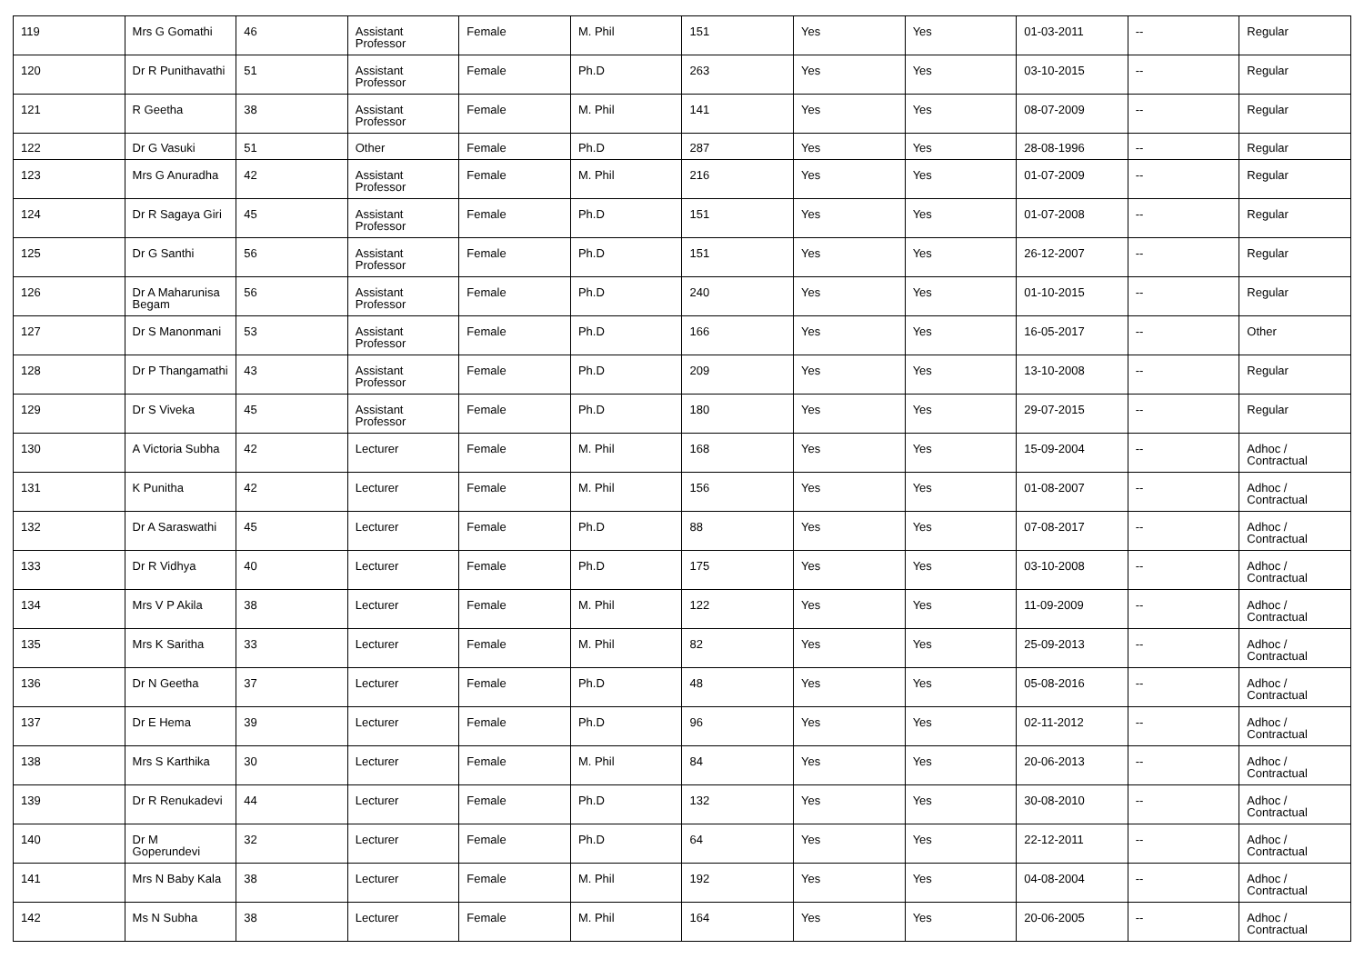| 119 | Mrs G Gomathi | 46 | Assistant Professor | Female | M. Phil | 151 | Yes | Yes | 01-03-2011 | -- | Regular |
| 120 | Dr R Punithavathi | 51 | Assistant Professor | Female | Ph.D | 263 | Yes | Yes | 03-10-2015 | -- | Regular |
| 121 | R Geetha | 38 | Assistant Professor | Female | M. Phil | 141 | Yes | Yes | 08-07-2009 | -- | Regular |
| 122 | Dr G Vasuki | 51 | Other | Female | Ph.D | 287 | Yes | Yes | 28-08-1996 | -- | Regular |
| 123 | Mrs G Anuradha | 42 | Assistant Professor | Female | M. Phil | 216 | Yes | Yes | 01-07-2009 | -- | Regular |
| 124 | Dr R Sagaya Giri | 45 | Assistant Professor | Female | Ph.D | 151 | Yes | Yes | 01-07-2008 | -- | Regular |
| 125 | Dr G Santhi | 56 | Assistant Professor | Female | Ph.D | 151 | Yes | Yes | 26-12-2007 | -- | Regular |
| 126 | Dr A Maharunisa Begam | 56 | Assistant Professor | Female | Ph.D | 240 | Yes | Yes | 01-10-2015 | -- | Regular |
| 127 | Dr S Manonmani | 53 | Assistant Professor | Female | Ph.D | 166 | Yes | Yes | 16-05-2017 | -- | Other |
| 128 | Dr P Thangamathi | 43 | Assistant Professor | Female | Ph.D | 209 | Yes | Yes | 13-10-2008 | -- | Regular |
| 129 | Dr S Viveka | 45 | Assistant Professor | Female | Ph.D | 180 | Yes | Yes | 29-07-2015 | -- | Regular |
| 130 | A Victoria Subha | 42 | Lecturer | Female | M. Phil | 168 | Yes | Yes | 15-09-2004 | -- | Adhoc / Contractual |
| 131 | K Punitha | 42 | Lecturer | Female | M. Phil | 156 | Yes | Yes | 01-08-2007 | -- | Adhoc / Contractual |
| 132 | Dr A Saraswathi | 45 | Lecturer | Female | Ph.D | 88 | Yes | Yes | 07-08-2017 | -- | Adhoc / Contractual |
| 133 | Dr R Vidhya | 40 | Lecturer | Female | Ph.D | 175 | Yes | Yes | 03-10-2008 | -- | Adhoc / Contractual |
| 134 | Mrs V P Akila | 38 | Lecturer | Female | M. Phil | 122 | Yes | Yes | 11-09-2009 | -- | Adhoc / Contractual |
| 135 | Mrs K Saritha | 33 | Lecturer | Female | M. Phil | 82 | Yes | Yes | 25-09-2013 | -- | Adhoc / Contractual |
| 136 | Dr N Geetha | 37 | Lecturer | Female | Ph.D | 48 | Yes | Yes | 05-08-2016 | -- | Adhoc / Contractual |
| 137 | Dr E Hema | 39 | Lecturer | Female | Ph.D | 96 | Yes | Yes | 02-11-2012 | -- | Adhoc / Contractual |
| 138 | Mrs S Karthika | 30 | Lecturer | Female | M. Phil | 84 | Yes | Yes | 20-06-2013 | -- | Adhoc / Contractual |
| 139 | Dr R Renukadevi | 44 | Lecturer | Female | Ph.D | 132 | Yes | Yes | 30-08-2010 | -- | Adhoc / Contractual |
| 140 | Dr M Goperundevi | 32 | Lecturer | Female | Ph.D | 64 | Yes | Yes | 22-12-2011 | -- | Adhoc / Contractual |
| 141 | Mrs N Baby Kala | 38 | Lecturer | Female | M. Phil | 192 | Yes | Yes | 04-08-2004 | -- | Adhoc / Contractual |
| 142 | Ms N Subha | 38 | Lecturer | Female | M. Phil | 164 | Yes | Yes | 20-06-2005 | -- | Adhoc / Contractual |